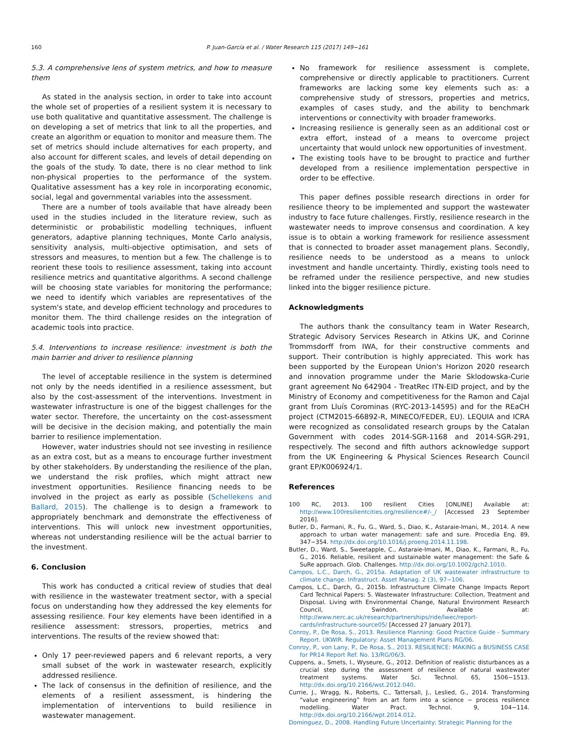160 P. Juan-García et al. / Water Research 115 (2017) 149−161
5.3. A comprehensive lens of system metrics, and how to measure them
As stated in the analysis section, in order to take into account the whole set of properties of a resilient system it is necessary to use both qualitative and quantitative assessment. The challenge is on developing a set of metrics that link to all the properties, and create an algorithm or equation to monitor and measure them. The set of metrics should include alternatives for each property, and also account for different scales, and levels of detail depending on the goals of the study. To date, there is no clear method to link non-physical properties to the performance of the system. Qualitative assessment has a key role in incorporating economic, social, legal and governmental variables into the assessment.
There are a number of tools available that have already been used in the studies included in the literature review, such as deterministic or probabilistic modelling techniques, influent generators, adaptive planning techniques, Monte Carlo analysis, sensitivity analysis, multi-objective optimisation, and sets of stressors and measures, to mention but a few. The challenge is to reorient these tools to resilience assessment, taking into account resilience metrics and quantitative algorithms. A second challenge will be choosing state variables for monitoring the performance; we need to identify which variables are representatives of the system's state, and develop efficient technology and procedures to monitor them. The third challenge resides on the integration of academic tools into practice.
5.4. Interventions to increase resilience: investment is both the main barrier and driver to resilience planning
The level of acceptable resilience in the system is determined not only by the needs identified in a resilience assessment, but also by the cost-assessment of the interventions. Investment in wastewater infrastructure is one of the biggest challenges for the water sector. Therefore, the uncertainty on the cost-assessment will be decisive in the decision making, and potentially the main barrier to resilience implementation.
However, water industries should not see investing in resilience as an extra cost, but as a means to encourage further investment by other stakeholders. By understanding the resilience of the plan, we understand the risk profiles, which might attract new investment opportunities. Resilience financing needs to be involved in the project as early as possible (Schellekens and Ballard, 2015). The challenge is to design a framework to appropriately benchmark and demonstrate the effectiveness of interventions. This will unlock new investment opportunities, whereas not understanding resilience will be the actual barrier to the investment.
6. Conclusion
This work has conducted a critical review of studies that deal with resilience in the wastewater treatment sector, with a special focus on understanding how they addressed the key elements for assessing resilience. Four key elements have been identified in a resilience assessment: stressors, properties, metrics and interventions. The results of the review showed that:
Only 17 peer-reviewed papers and 6 relevant reports, a very small subset of the work in wastewater research, explicitly addressed resilience.
The lack of consensus in the definition of resilience, and the elements of a resilient assessment, is hindering the implementation of interventions to build resilience in wastewater management.
No framework for resilience assessment is complete, comprehensive or directly applicable to practitioners. Current frameworks are lacking some key elements such as: a comprehensive study of stressors, properties and metrics, examples of cases study, and the ability to benchmark interventions or connectivity with broader frameworks.
Increasing resilience is generally seen as an additional cost or extra effort, instead of a means to overcome project uncertainty that would unlock new opportunities of investment.
The existing tools have to be brought to practice and further developed from a resilience implementation perspective in order to be effective.
This paper defines possible research directions in order for resilience theory to be implemented and support the wastewater industry to face future challenges. Firstly, resilience research in the wastewater needs to improve consensus and coordination. A key issue is to obtain a working framework for resilience assessment that is connected to broader asset management plans. Secondly, resilience needs to be understood as a means to unlock investment and handle uncertainty. Thirdly, existing tools need to be reframed under the resilience perspective, and new studies linked into the bigger resilience picture.
Acknowledgments
The authors thank the consultancy team in Water Research, Strategic Advisory Services Research in Atkins UK, and Corinne Trommsdorff from IWA, for their constructive comments and support. Their contribution is highly appreciated. This work has been supported by the European Union's Horizon 2020 research and innovation programme under the Marie Sklodowska-Curie grant agreement No 642904 - TreatRec ITN-EID project, and by the Ministry of Economy and competitiveness for the Ramon and Cajal grant from Lluís Corominas (RYC-2013-14595) and for the REaCH project (CTM2015-66892-R, MINECO/FEDER, EU). LEQUIA and ICRA were recognized as consolidated research groups by the Catalan Government with codes 2014-SGR-1168 and 2014-SGR-291, respectively. The second and fifth authors acknowledge support from the UK Engineering & Physical Sciences Research Council grant EP/K006924/1.
References
100 RC, 2013. 100 resilient Cities [ONLINE] Available at: http://www.100resilientcities.org/resilience#/-_/ [Accessed 23 September 2016].
Butler, D., Farmani, R., Fu, G., Ward, S., Diao, K., Astaraie-Imani, M., 2014. A new approach to urban water management: safe and sure. Procedia Eng. 89, 347−354. http://dx.doi.org/10.1016/j.proeng.2014.11.198.
Butler, D., Ward, S., Sweetapple, C., Astaraie-Imani, M., Diao, K., Farmani, R., Fu, G., 2016. Reliable, resilient and sustainable water management: the Safe & SuRe approach. Glob. Challenges. http://dx.doi.org/10.1002/gch2.1010.
Campos, L.C., Darch, G., 2015a. Adaptation of UK wastewater infrastructure to climate change. Infrastruct. Asset Manag. 2 (3), 97−106.
Campos, L.C., Darch, G., 2015b. Infrastructure Climate Change Impacts Report Card Technical Papers: 5. Wastewater Infrastructure: Collection, Treatment and Disposal. Living with Environmental Change, Natural Environment Research Council, Swindon. Available at: http://www.nerc.ac.uk/research/partnerships/ride/lwec/report-cards/infrastructure-source05/ [Accessed 27 January 2017].
Conroy, P., De Rosa, S., 2013. Resilience Planning: Good Practice Guide - Summary Report. UKWIR. Regulatory: Asset Management Plans RG/06.
Conroy, P., von Lany, P., De Rosa, S., 2013. RESILIENCE: MAKING a BUSINESS CASE for PR14 Report Ref. No. 13/RG/06/3.
Cuppens, a., Smets, I., Wyseure, G., 2012. Definition of realistic disturbances as a crucial step during the assessment of resilience of natural wastewater treatment systems. Water Sci. Technol. 65, 1506−1513. http://dx.doi.org/10.2166/wst.2012.040.
Currie, J., Wragg, N., Roberts, C., Tattersall, J., Leslied, G., 2014. Transforming “value engineering” from an art form into a science − process resilience modelling. Water Pract. Technol. 9, 104−114. http://dx.doi.org/10.2166/wpt.2014.012.
Dominguez, D., 2008. Handling Future Uncertainty: Strategic Planning for the